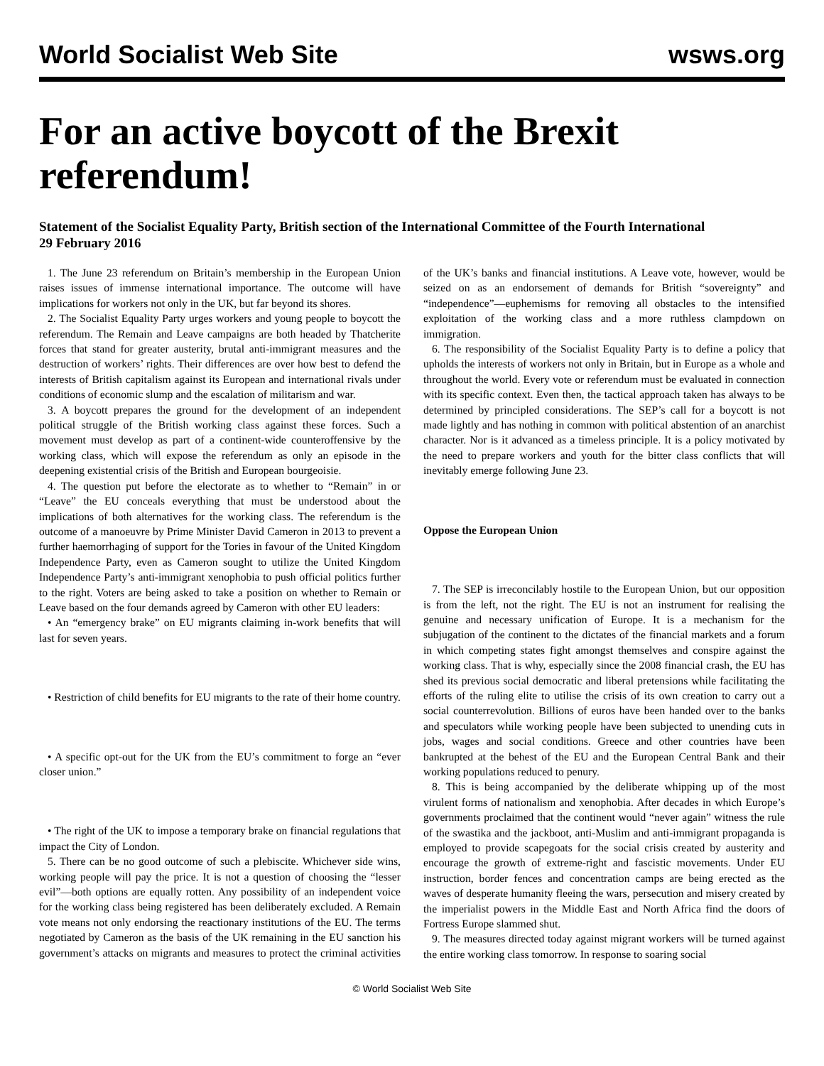World Socialist Web Site wsws.org
For an active boycott of the Brexit referendum!
Statement of the Socialist Equality Party, British section of the International Committee of the Fourth International
29 February 2016
1. The June 23 referendum on Britain’s membership in the European Union raises issues of immense international importance. The outcome will have implications for workers not only in the UK, but far beyond its shores.
2. The Socialist Equality Party urges workers and young people to boycott the referendum. The Remain and Leave campaigns are both headed by Thatcherite forces that stand for greater austerity, brutal anti-immigrant measures and the destruction of workers’ rights. Their differences are over how best to defend the interests of British capitalism against its European and international rivals under conditions of economic slump and the escalation of militarism and war.
3. A boycott prepares the ground for the development of an independent political struggle of the British working class against these forces. Such a movement must develop as part of a continent-wide counteroffensive by the working class, which will expose the referendum as only an episode in the deepening existential crisis of the British and European bourgeoisie.
4. The question put before the electorate as to whether to “Remain” in or “Leave” the EU conceals everything that must be understood about the implications of both alternatives for the working class. The referendum is the outcome of a manoeuvre by Prime Minister David Cameron in 2013 to prevent a further haemorrhaging of support for the Tories in favour of the United Kingdom Independence Party, even as Cameron sought to utilize the United Kingdom Independence Party’s anti-immigrant xenophobia to push official politics further to the right. Voters are being asked to take a position on whether to Remain or Leave based on the four demands agreed by Cameron with other EU leaders:
• An “emergency brake” on EU migrants claiming in-work benefits that will last for seven years.
• Restriction of child benefits for EU migrants to the rate of their home country.
• A specific opt-out for the UK from the EU’s commitment to forge an “ever closer union.”
• The right of the UK to impose a temporary brake on financial regulations that impact the City of London.
5. There can be no good outcome of such a plebiscite. Whichever side wins, working people will pay the price. It is not a question of choosing the “lesser evil”—both options are equally rotten. Any possibility of an independent voice for the working class being registered has been deliberately excluded. A Remain vote means not only endorsing the reactionary institutions of the EU. The terms negotiated by Cameron as the basis of the UK remaining in the EU sanction his government’s attacks on migrants and measures to protect the criminal activities of the UK’s banks and financial institutions. A Leave vote, however, would be seized on as an endorsement of demands for British “sovereignty” and “independence”—euphemisms for removing all obstacles to the intensified exploitation of the working class and a more ruthless clampdown on immigration.
6. The responsibility of the Socialist Equality Party is to define a policy that upholds the interests of workers not only in Britain, but in Europe as a whole and throughout the world. Every vote or referendum must be evaluated in connection with its specific context. Even then, the tactical approach taken has always to be determined by principled considerations. The SEP’s call for a boycott is not made lightly and has nothing in common with political abstention of an anarchist character. Nor is it advanced as a timeless principle. It is a policy motivated by the need to prepare workers and youth for the bitter class conflicts that will inevitably emerge following June 23.
Oppose the European Union
7. The SEP is irreconcilably hostile to the European Union, but our opposition is from the left, not the right. The EU is not an instrument for realising the genuine and necessary unification of Europe. It is a mechanism for the subjugation of the continent to the dictates of the financial markets and a forum in which competing states fight amongst themselves and conspire against the working class. That is why, especially since the 2008 financial crash, the EU has shed its previous social democratic and liberal pretensions while facilitating the efforts of the ruling elite to utilise the crisis of its own creation to carry out a social counterrevolution. Billions of euros have been handed over to the banks and speculators while working people have been subjected to unending cuts in jobs, wages and social conditions. Greece and other countries have been bankrupted at the behest of the EU and the European Central Bank and their working populations reduced to penury.
8. This is being accompanied by the deliberate whipping up of the most virulent forms of nationalism and xenophobia. After decades in which Europe’s governments proclaimed that the continent would “never again” witness the rule of the swastika and the jackboot, anti-Muslim and anti-immigrant propaganda is employed to provide scapegoats for the social crisis created by austerity and encourage the growth of extreme-right and fascistic movements. Under EU instruction, border fences and concentration camps are being erected as the waves of desperate humanity fleeing the wars, persecution and misery created by the imperialist powers in the Middle East and North Africa find the doors of Fortress Europe slammed shut.
9. The measures directed today against migrant workers will be turned against the entire working class tomorrow. In response to soaring social
© World Socialist Web Site